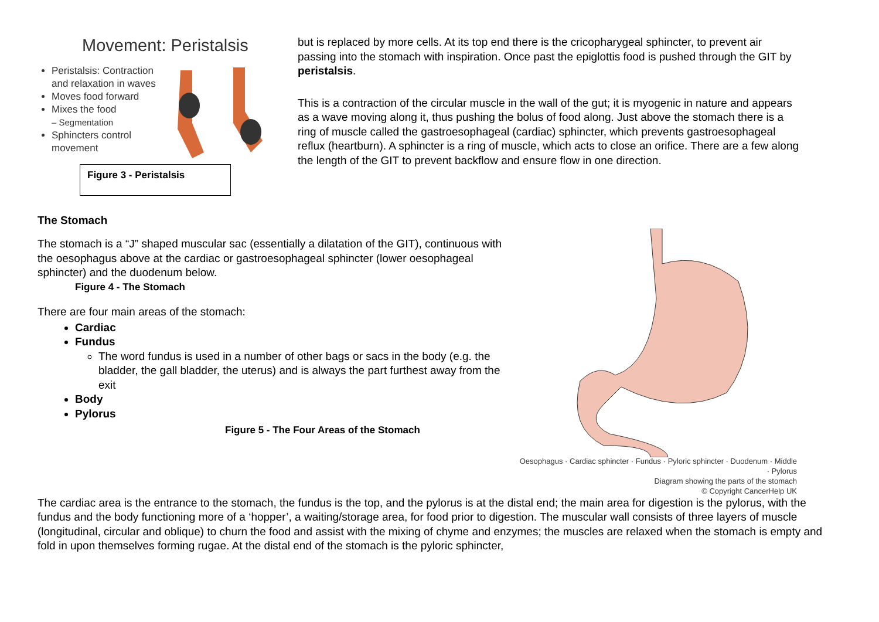Movement: Peristalsis
Peristalsis: Contraction and relaxation in waves
Moves food forward
Mixes the food
– Segmentation
Sphincters control movement
Figure 3 - Peristalsis
but is replaced by more cells. At its top end there is the cricopharygeal sphincter, to prevent air passing into the stomach with inspiration. Once past the epiglottis food is pushed through the GIT by peristalsis.
This is a contraction of the circular muscle in the wall of the gut; it is myogenic in nature and appears as a wave moving along it, thus pushing the bolus of food along. Just above the stomach there is a ring of muscle called the gastroesophageal (cardiac) sphincter, which prevents gastroesophageal reflux (heartburn). A sphincter is a ring of muscle, which acts to close an orifice. There are a few along the length of the GIT to prevent backflow and ensure flow in one direction.
The Stomach
The stomach is a “J” shaped muscular sac (essentially a dilatation of the GIT), continuous with the oesophagus above at the cardiac or gastroesophageal sphincter (lower oesophageal sphincter) and the duodenum below.
Figure 4 - The Stomach
There are four main areas of the stomach:
Cardiac
Fundus
The word fundus is used in a number of other bags or sacs in the body (e.g. the bladder, the gall bladder, the uterus) and is always the part furthest away from the exit
Body
Pylorus
Figure 5 - The Four Areas of the Stomach
Oesophagus · Cardiac sphincter · Fundus · Pyloric sphincter · Duodenum · Middle · Pylorus
Diagram showing the parts of the stomach
© Copyright CancerHelp UK
The cardiac area is the entrance to the stomach, the fundus is the top, and the pylorus is at the distal end; the main area for digestion is the pylorus, with the fundus and the body functioning more of a ‘hopper’, a waiting/storage area, for food prior to digestion. The muscular wall consists of three layers of muscle (longitudinal, circular and oblique) to churn the food and assist with the mixing of chyme and enzymes; the muscles are relaxed when the stomach is empty and fold in upon themselves forming rugae. At the distal end of the stomach is the pyloric sphincter,